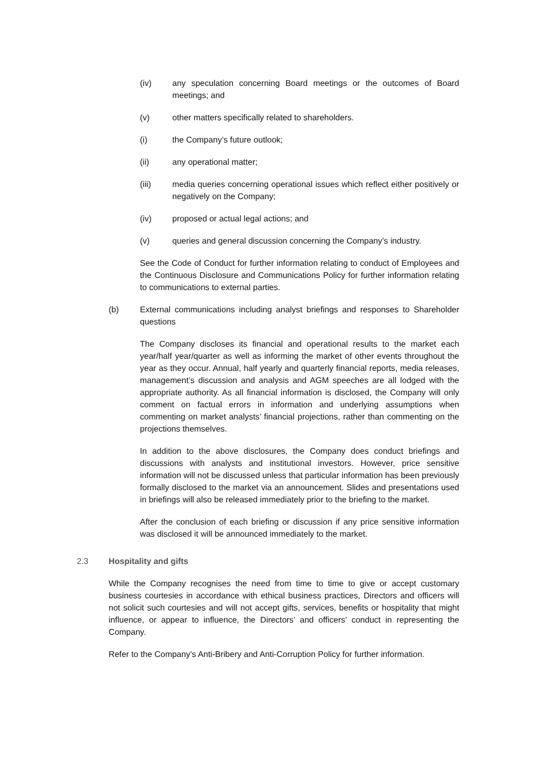(iv) any speculation concerning Board meetings or the outcomes of Board meetings; and
(v) other matters specifically related to shareholders.
(i) the Company’s future outlook;
(ii) any operational matter;
(iii) media queries concerning operational issues which reflect either positively or negatively on the Company;
(iv) proposed or actual legal actions; and
(v) queries and general discussion concerning the Company’s industry.
See the Code of Conduct for further information relating to conduct of Employees and the Continuous Disclosure and Communications Policy for further information relating to communications to external parties.
(b) External communications including analyst briefings and responses to Shareholder questions
The Company discloses its financial and operational results to the market each year/half year/quarter as well as informing the market of other events throughout the year as they occur. Annual, half yearly and quarterly financial reports, media releases, management’s discussion and analysis and AGM speeches are all lodged with the appropriate authority. As all financial information is disclosed, the Company will only comment on factual errors in information and underlying assumptions when commenting on market analysts’ financial projections, rather than commenting on the projections themselves.
In addition to the above disclosures, the Company does conduct briefings and discussions with analysts and institutional investors. However, price sensitive information will not be discussed unless that particular information has been previously formally disclosed to the market via an announcement. Slides and presentations used in briefings will also be released immediately prior to the briefing to the market.
After the conclusion of each briefing or discussion if any price sensitive information was disclosed it will be announced immediately to the market.
2.3 Hospitality and gifts
While the Company recognises the need from time to time to give or accept customary business courtesies in accordance with ethical business practices, Directors and officers will not solicit such courtesies and will not accept gifts, services, benefits or hospitality that might influence, or appear to influence, the Directors’ and officers’ conduct in representing the Company.
Refer to the Company’s Anti-Bribery and Anti-Corruption Policy for further information.